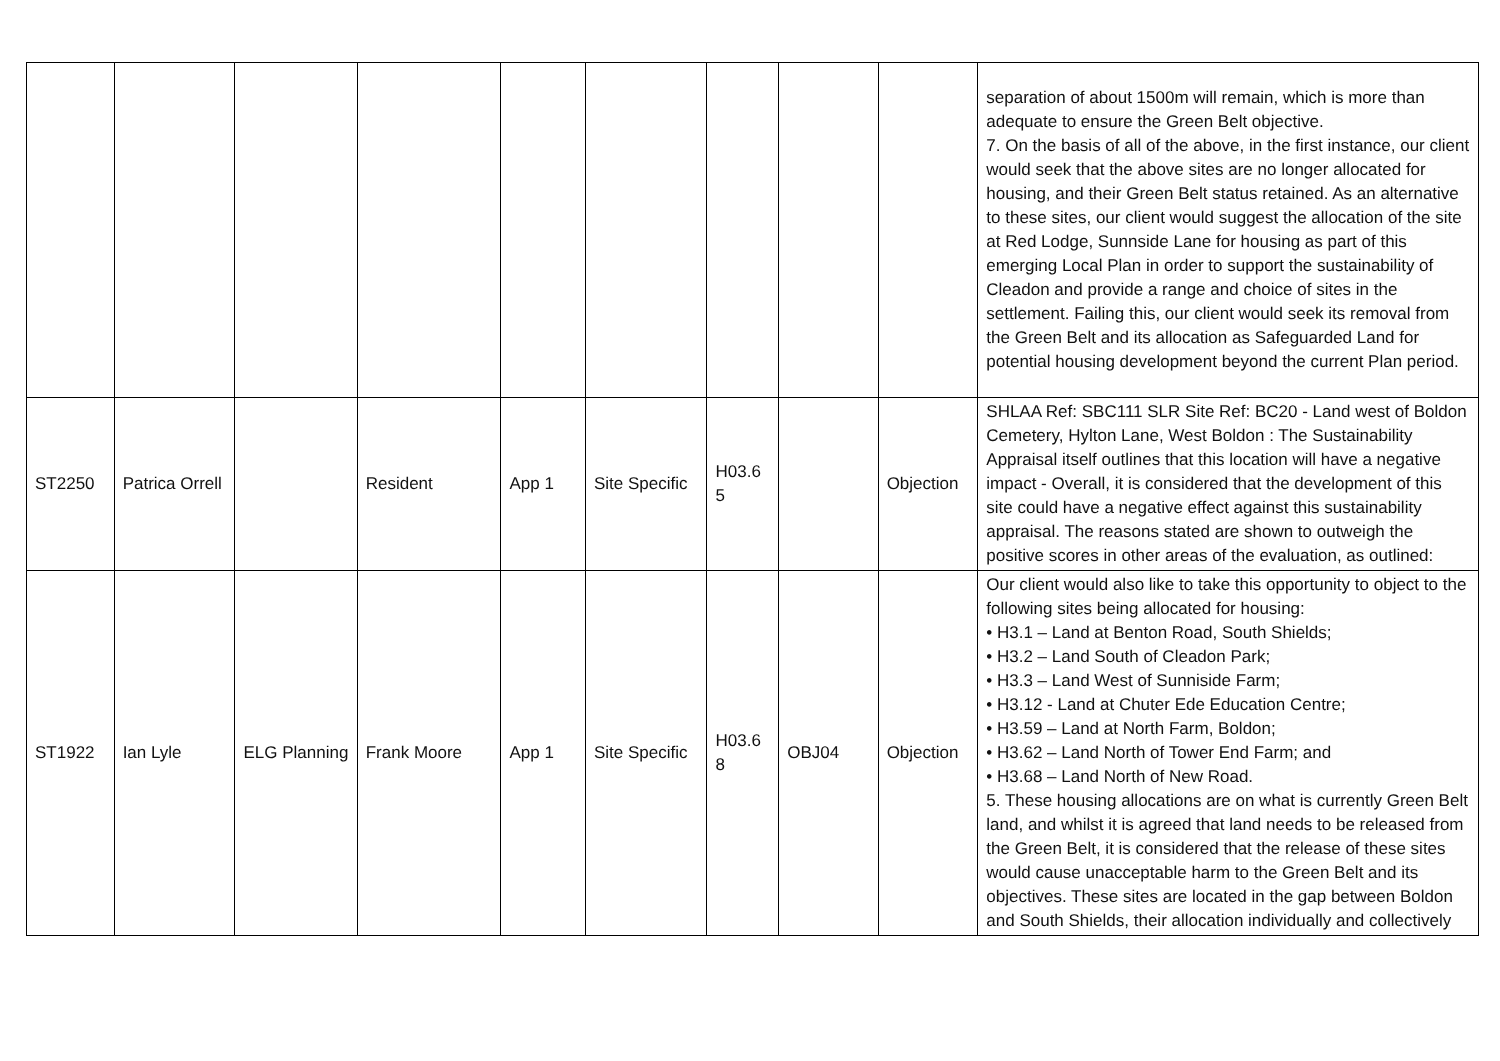| | | | | | | | | | separation of about 1500m will remain, which is more than adequate to ensure the Green Belt objective. 7. On the basis of all of the above, in the first instance, our client would seek that the above sites are no longer allocated for housing, and their Green Belt status retained. As an alternative to these sites, our client would suggest the allocation of the site at Red Lodge, Sunnside Lane for housing as part of this emerging Local Plan in order to support the sustainability of Cleadon and provide a range and choice of sites in the settlement. Failing this, our client would seek its removal from the Green Belt and its allocation as Safeguarded Land for potential housing development beyond the current Plan period. |
| ST2250 | Patrica Orrell | | Resident | App 1 | Site Specific | H03.6 5 | | Objection | SHLAA Ref: SBC111 SLR Site Ref: BC20 - Land west of Boldon Cemetery, Hylton Lane, West Boldon : The Sustainability Appraisal itself outlines that this location will have a negative impact - Overall, it is considered that the development of this site could have a negative effect against this sustainability appraisal. The reasons stated are shown to outweigh the positive scores in other areas of the evaluation, as outlined: |
| ST1922 | Ian Lyle | ELG Planning | Frank Moore | App 1 | Site Specific | H03.6 8 | OBJ04 | Objection | Our client would also like to take this opportunity to object to the following sites being allocated for housing: • H3.1 – Land at Benton Road, South Shields; • H3.2 – Land South of Cleadon Park; • H3.3 – Land West of Sunniside Farm; • H3.12 - Land at Chuter Ede Education Centre; • H3.59 – Land at North Farm, Boldon; • H3.62 – Land North of Tower End Farm; and • H3.68 – Land North of New Road. 5. These housing allocations are on what is currently Green Belt land, and whilst it is agreed that land needs to be released from the Green Belt, it is considered that the release of these sites would cause unacceptable harm to the Green Belt and its objectives. These sites are located in the gap between Boldon and South Shields, their allocation individually and collectively |